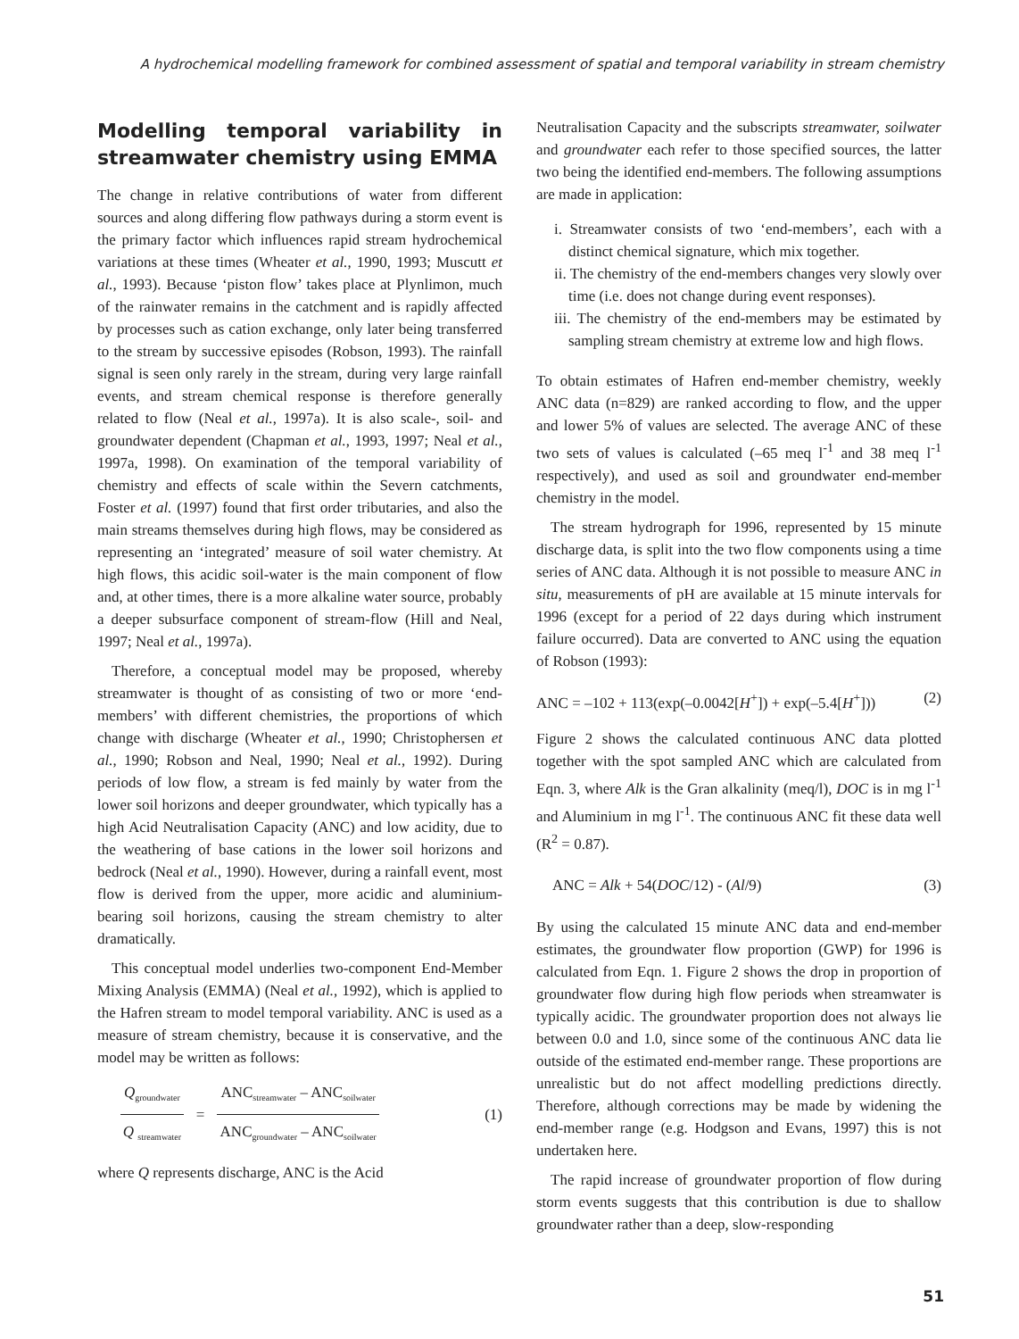A hydrochemical modelling framework for combined assessment of spatial and temporal variability in stream chemistry
Modelling temporal variability in streamwater chemistry using EMMA
The change in relative contributions of water from different sources and along differing flow pathways during a storm event is the primary factor which influences rapid stream hydrochemical variations at these times (Wheater et al., 1990, 1993; Muscutt et al., 1993). Because ‘piston flow’ takes place at Plynlimon, much of the rainwater remains in the catchment and is rapidly affected by processes such as cation exchange, only later being transferred to the stream by successive episodes (Robson, 1993). The rainfall signal is seen only rarely in the stream, during very large rainfall events, and stream chemical response is therefore generally related to flow (Neal et al., 1997a). It is also scale-, soil- and groundwater dependent (Chapman et al., 1993, 1997; Neal et al., 1997a, 1998). On examination of the temporal variability of chemistry and effects of scale within the Severn catchments, Foster et al. (1997) found that first order tributaries, and also the main streams themselves during high flows, may be considered as representing an ‘integrated’ measure of soil water chemistry. At high flows, this acidic soil-water is the main component of flow and, at other times, there is a more alkaline water source, probably a deeper subsurface component of stream-flow (Hill and Neal, 1997; Neal et al., 1997a).
Therefore, a conceptual model may be proposed, whereby streamwater is thought of as consisting of two or more ‘end-members’ with different chemistries, the proportions of which change with discharge (Wheater et al., 1990; Christophersen et al., 1990; Robson and Neal, 1990; Neal et al., 1992). During periods of low flow, a stream is fed mainly by water from the lower soil horizons and deeper groundwater, which typically has a high Acid Neutralisation Capacity (ANC) and low acidity, due to the weathering of base cations in the lower soil horizons and bedrock (Neal et al., 1990). However, during a rainfall event, most flow is derived from the upper, more acidic and aluminium-bearing soil horizons, causing the stream chemistry to alter dramatically.
This conceptual model underlies two-component End-Member Mixing Analysis (EMMA) (Neal et al., 1992), which is applied to the Hafren stream to model temporal variability. ANC is used as a measure of stream chemistry, because it is conservative, and the model may be written as follows:
Q<sub>groundwater</sub> Q <sub>streamwater</sub> = ANC<sub>streamwater</sub> – ANC<sub>soilwater</sub> ANC<sub>groundwater</sub> – ANC<sub>soilwater</sub> (1)
where Q represents discharge, ANC is the Acid
Neutralisation Capacity and the subscripts streamwater, soilwater and groundwater each refer to those specified sources, the latter two being the identified end-members. The following assumptions are made in application:
i. Streamwater consists of two ‘end-members’, each with a distinct chemical signature, which mix together.
ii. The chemistry of the end-members changes very slowly over time (i.e. does not change during event responses).
iii. The chemistry of the end-members may be estimated by sampling stream chemistry at extreme low and high flows.
To obtain estimates of Hafren end-member chemistry, weekly ANC data (n=829) are ranked according to flow, and the upper and lower 5% of values are selected. The average ANC of these two sets of values is calculated (–65 meq l<sup>-1</sup> and 38 meq l<sup>-1</sup> respectively), and used as soil and groundwater end-member chemistry in the model.
The stream hydrograph for 1996, represented by 15 minute discharge data, is split into the two flow components using a time series of ANC data. Although it is not possible to measure ANC in situ, measurements of pH are available at 15 minute intervals for 1996 (except for a period of 22 days during which instrument failure occurred). Data are converted to ANC using the equation of Robson (1993):
ANC = –102 + 113(exp(–0.0042[H<sup>+</sup>]) + exp(–5.4[H<sup>+</sup>])) (2)
Figure 2 shows the calculated continuous ANC data plotted together with the spot sampled ANC which are calculated from Eqn. 3, where Alk is the Gran alkalinity (meq/l), DOC is in mg l<sup>-1</sup> and Aluminium in mg l<sup>-1</sup>. The continuous ANC fit these data well (R<sup>2</sup> = 0.87).
ANC = Alk + 54(DOC/12) - (Al/9) (3)
By using the calculated 15 minute ANC data and end-member estimates, the groundwater flow proportion (GWP) for 1996 is calculated from Eqn. 1. Figure 2 shows the drop in proportion of groundwater flow during high flow periods when streamwater is typically acidic. The groundwater proportion does not always lie between 0.0 and 1.0, since some of the continuous ANC data lie outside of the estimated end-member range. These proportions are unrealistic but do not affect modelling predictions directly. Therefore, although corrections may be made by widening the end-member range (e.g. Hodgson and Evans, 1997) this is not undertaken here.
The rapid increase of groundwater proportion of flow during storm events suggests that this contribution is due to shallow groundwater rather than a deep, slow-responding
51